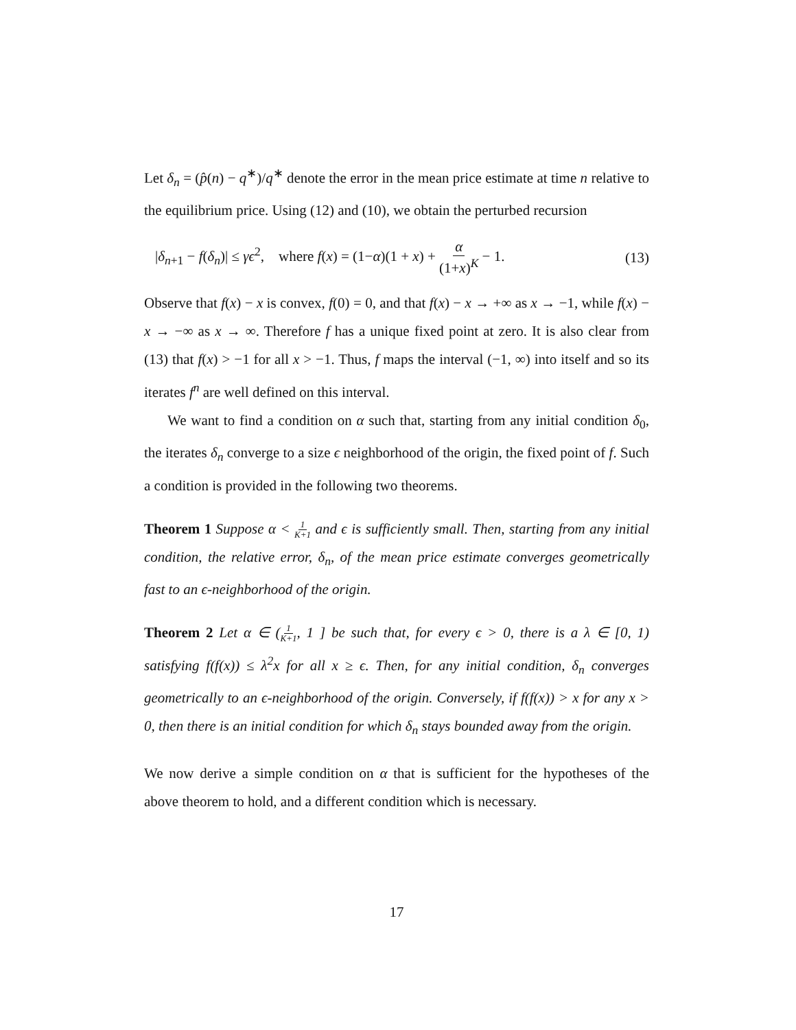Let δ<sub>n</sub> = (p̂(n) − q<sup>∗</sup>)/q<sup>∗</sup> denote the error in the mean price estimate at time n relative to the equilibrium price. Using (12) and (10), we obtain the perturbed recursion
|δ<sub>n+1</sub> − f(δ<sub>n</sub>)| ≤ γϵ<sup>2</sup>, where f(x) = (1−α)(1 + x) + α (1+x)<sup>K</sup> − 1. (13)
Observe that f(x) − x is convex, f(0) = 0, and that f(x) − x → +∞ as x → −1, while f(x) − x → −∞ as x → ∞. Therefore f has a unique fixed point at zero. It is also clear from (13) that f(x) > −1 for all x > −1. Thus, f maps the interval (−1, ∞) into itself and so its iterates f<sup>n</sup> are well defined on this interval.
We want to find a condition on α such that, starting from any initial condition δ<sub>0</sub>, the iterates δ<sub>n</sub> converge to a size ϵ neighborhood of the origin, the fixed point of f. Such a condition is provided in the following two theorems.
Theorem 1 Suppose α < 1 K+1 and ϵ is sufficiently small. Then, starting from any initial condition, the relative error, δ<sub>n</sub>, of the mean price estimate converges geometrically fast to an ϵ-neighborhood of the origin.
Theorem 2 Let α ∈ (1 K+1, 1 ] be such that, for every ϵ > 0, there is a λ ∈ [0, 1) satisfying f(f(x)) ≤ λ<sup>2</sup>x for all x ≥ ϵ. Then, for any initial condition, δ<sub>n</sub> converges geometrically to an ϵ-neighborhood of the origin. Conversely, if f(f(x)) > x for any x > 0, then there is an initial condition for which δ<sub>n</sub> stays bounded away from the origin.
We now derive a simple condition on α that is sufficient for the hypotheses of the above theorem to hold, and a different condition which is necessary.
17